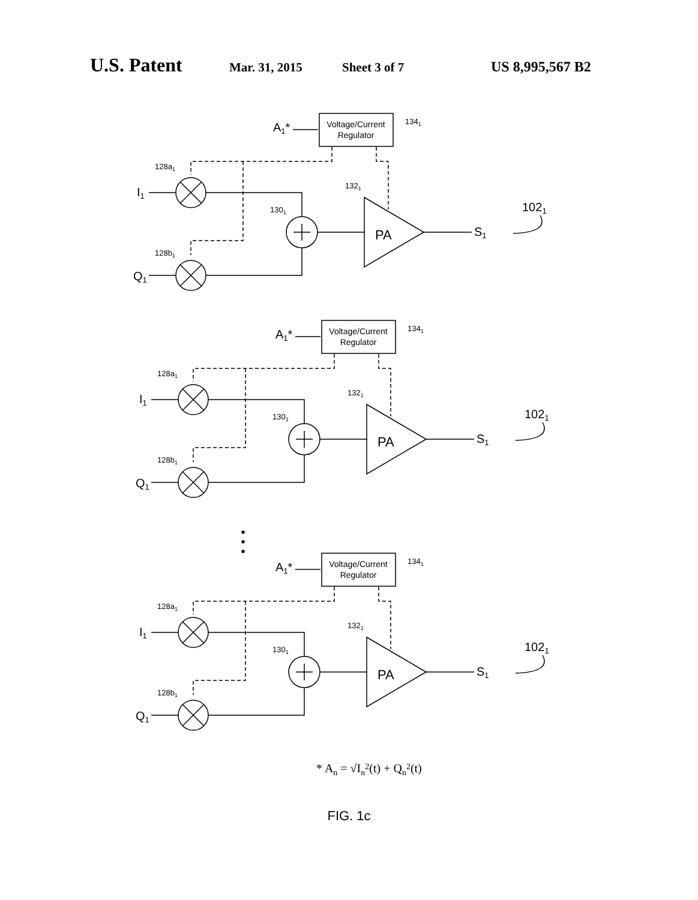U.S. Patent
Mar. 31, 2015 Sheet 3 of 7 US 8,995,567 B2
Voltage/Current
Regulator
A1*
1341
PA
I1
Q1
S1
128a1
128b1
1301
1321
1021
* An = √In2(t) + Qn2(t)
FIG. 1c